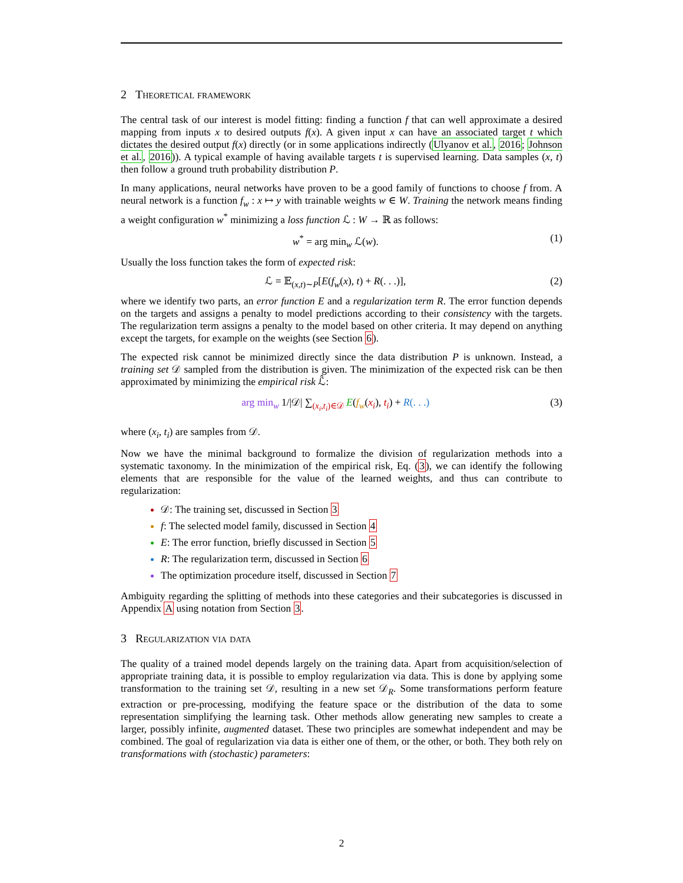2 Theoretical framework
The central task of our interest is model fitting: finding a function f that can well approximate a desired mapping from inputs x to desired outputs f(x). A given input x can have an associated target t which dictates the desired output f(x) directly (or in some applications indirectly (Ulyanov et al., 2016; Johnson et al., 2016)). A typical example of having available targets t is supervised learning. Data samples (x, t) then follow a ground truth probability distribution P.
In many applications, neural networks have proven to be a good family of functions to choose f from. A neural network is a function f<sub>w</sub> : x ↦ y with trainable weights w ∈ W. Training the network means finding a weight configuration w<sup>*</sup> minimizing a loss function ℒ : W → ℝ as follows:
w<sup>*</sup> = arg min<sub>w</sub> ℒ(w). (1)
Usually the loss function takes the form of expected risk:
ℒ = 𝔼<sub>(x,t)∼P</sub>[E(f<sub>w</sub>(x), t) + R(. . .)], (2)
where we identify two parts, an error function E and a regularization term R. The error function depends on the targets and assigns a penalty to model predictions according to their consistency with the targets. The regularization term assigns a penalty to the model based on other criteria. It may depend on anything except the targets, for example on the weights (see Section 6).
The expected risk cannot be minimized directly since the data distribution P is unknown. Instead, a training set 𝒟 sampled from the distribution is given. The minimization of the expected risk can be then approximated by minimizing the empirical risk ℒ̂:
arg min<sub>w</sub> 1/|𝒟| ∑<sub>(x<sub>i</sub>,t<sub>i</sub>)∈𝒟</sub> E(f<sub>w</sub>(x<sub>i</sub>), t<sub>i</sub>) + R(. . .) (3)
where (x<sub>i</sub>, t<sub>i</sub>) are samples from 𝒟.
Now we have the minimal background to formalize the division of regularization methods into a systematic taxonomy. In the minimization of the empirical risk, Eq. (3), we can identify the following elements that are responsible for the value of the learned weights, and thus can contribute to regularization:
𝒟: The training set, discussed in Section 3
f: The selected model family, discussed in Section 4
E: The error function, briefly discussed in Section 5
R: The regularization term, discussed in Section 6
The optimization procedure itself, discussed in Section 7
Ambiguity regarding the splitting of methods into these categories and their subcategories is discussed in Appendix A using notation from Section 3.
3 Regularization via data
The quality of a trained model depends largely on the training data. Apart from acquisition/selection of appropriate training data, it is possible to employ regularization via data. This is done by applying some transformation to the training set 𝒟, resulting in a new set 𝒟<sub>R</sub>. Some transformations perform feature extraction or pre-processing, modifying the feature space or the distribution of the data to some representation simplifying the learning task. Other methods allow generating new samples to create a larger, possibly infinite, augmented dataset. These two principles are somewhat independent and may be combined. The goal of regularization via data is either one of them, or the other, or both. They both rely on transformations with (stochastic) parameters:
2